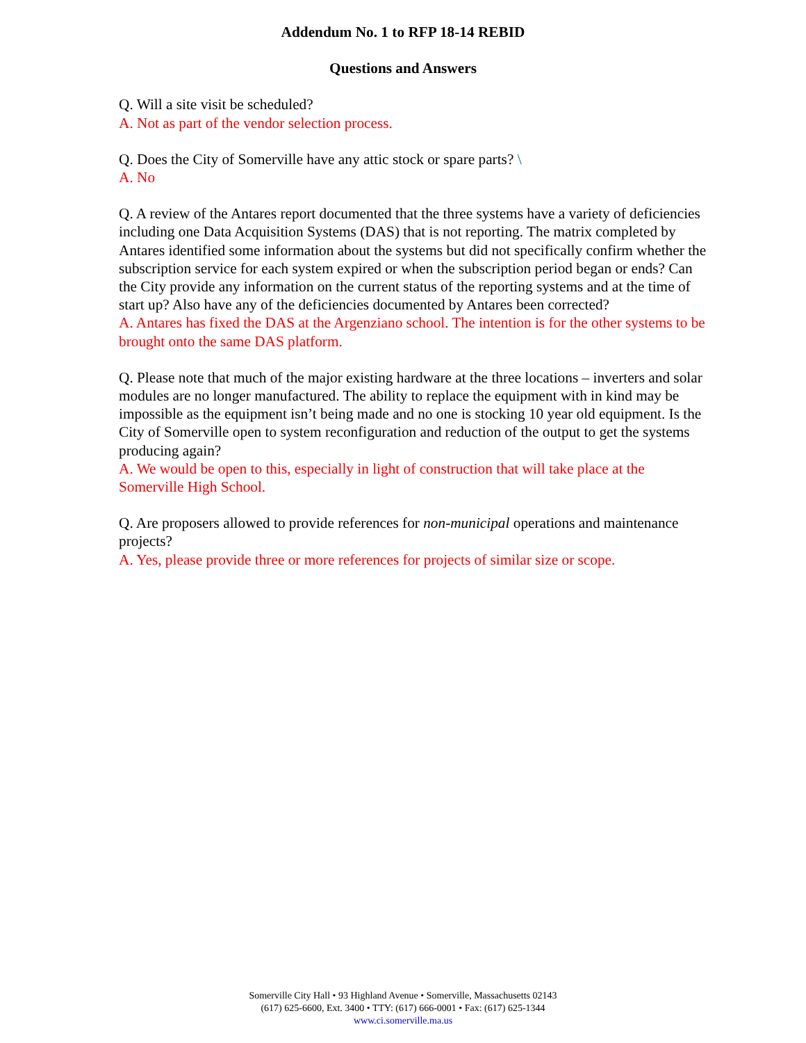Addendum No. 1 to RFP 18-14 REBID
Questions and Answers
Q. Will a site visit be scheduled?
A. Not as part of the vendor selection process.
Q. Does the City of Somerville have any attic stock or spare parts? \
A. No
Q. A review of the Antares report documented that the three systems have a variety of deficiencies including one Data Acquisition Systems (DAS) that is not reporting. The matrix completed by Antares identified some information about the systems but did not specifically confirm whether the subscription service for each system expired or when the subscription period began or ends? Can the City provide any information on the current status of the reporting systems and at the time of start up? Also have any of the deficiencies documented by Antares been corrected?
A. Antares has fixed the DAS at the Argenziano school. The intention is for the other systems to be brought onto the same DAS platform.
Q. Please note that much of the major existing hardware at the three locations – inverters and solar modules are no longer manufactured. The ability to replace the equipment with in kind may be impossible as the equipment isn’t being made and no one is stocking 10 year old equipment. Is the City of Somerville open to system reconfiguration and reduction of the output to get the systems producing again?
A. We would be open to this, especially in light of construction that will take place at the Somerville High School.
Q. Are proposers allowed to provide references for non-municipal operations and maintenance projects?
A. Yes, please provide three or more references for projects of similar size or scope.
Somerville City Hall • 93 Highland Avenue • Somerville, Massachusetts 02143
(617) 625-6600, Ext. 3400 • TTY: (617) 666-0001 • Fax: (617) 625-1344
www.ci.somerville.ma.us